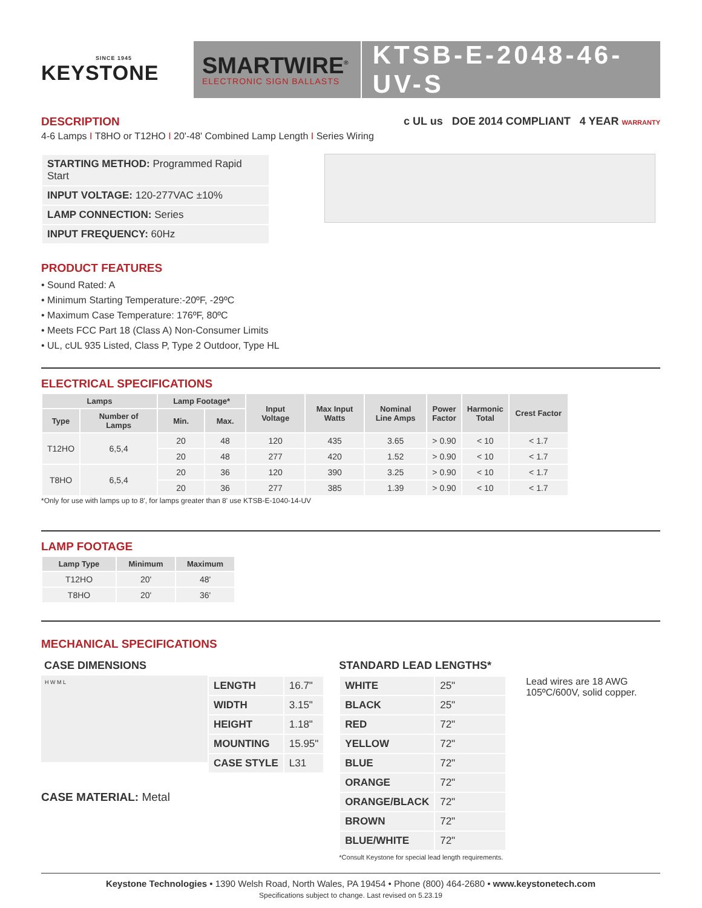SINCE 1945
KEYSTONE
SMARTWIRE<sup>®</sup>
ELECTRONIC SIGN BALLASTS
KTSB-E-2048-46-UV-S
DESCRIPTION
4-6 Lamps I T8HO or T12HO I 20'-48' Combined Lamp Length I Series Wiring
c UL us DOE 2014 COMPLIANT 4 YEAR WARRANTY
| STARTING METHOD: Programmed Rapid Start |
| INPUT VOLTAGE: 120-277VAC ±10% |
| LAMP CONNECTION: Series |
| INPUT FREQUENCY: 60Hz |
PRODUCT FEATURES
• Sound Rated: A
• Minimum Starting Temperature:-20ºF, -29ºC
• Maximum Case Temperature: 176ºF, 80ºC
• Meets FCC Part 18 (Class A) Non-Consumer Limits
• UL, cUL 935 Listed, Class P, Type 2 Outdoor, Type HL
ELECTRICAL SPECIFICATIONS
| Lamps | | Lamp Footage* | | Input Voltage | Max Input Watts | Nominal Line Amps | Power Factor | Harmonic Total | Crest Factor |
| --- | --- | --- | --- | --- | --- | --- | --- | --- | --- |
| Type | Number of Lamps | Min. | Max. | | | | | | |
| T12HO | 6,5,4 | 20 | 48 | 120 | 435 | 3.65 | > 0.90 | < 10 | < 1.7 |
| | | 20 | 48 | 277 | 420 | 1.52 | > 0.90 | < 10 | < 1.7 |
| T8HO | 6,5,4 | 20 | 36 | 120 | 390 | 3.25 | > 0.90 | < 10 | < 1.7 |
| | | 20 | 36 | 277 | 385 | 1.39 | > 0.90 | < 10 | < 1.7 |
*Only for use with lamps up to 8', for lamps greater than 8' use KTSB-E-1040-14-UV
LAMP FOOTAGE
| Lamp Type | Minimum | Maximum |
| --- | --- | --- |
| T12HO | 20' | 48' |
| T8HO | 20' | 36' |
MECHANICAL SPECIFICATIONS
CASE DIMENSIONS
H W M L
| LENGTH | 16.7" |
| WIDTH | 3.15" |
| HEIGHT | 1.18" |
| MOUNTING | 15.95" |
| CASE STYLE | L31 |
CASE MATERIAL: Metal
STANDARD LEAD LENGTHS*
| WHITE | 25" |
| BLACK | 25" |
| RED | 72" |
| YELLOW | 72" |
| BLUE | 72" |
| ORANGE | 72" |
| ORANGE/BLACK | 72" |
| BROWN | 72" |
| BLUE/WHITE | 72" |
*Consult Keystone for special lead length requirements.
Lead wires are 18 AWG
105ºC/600V, solid copper.
Keystone Technologies • 1390 Welsh Road, North Wales, PA 19454 • Phone (800) 464-2680 • www.keystonetech.com
Specifications subject to change. Last revised on 5.23.19